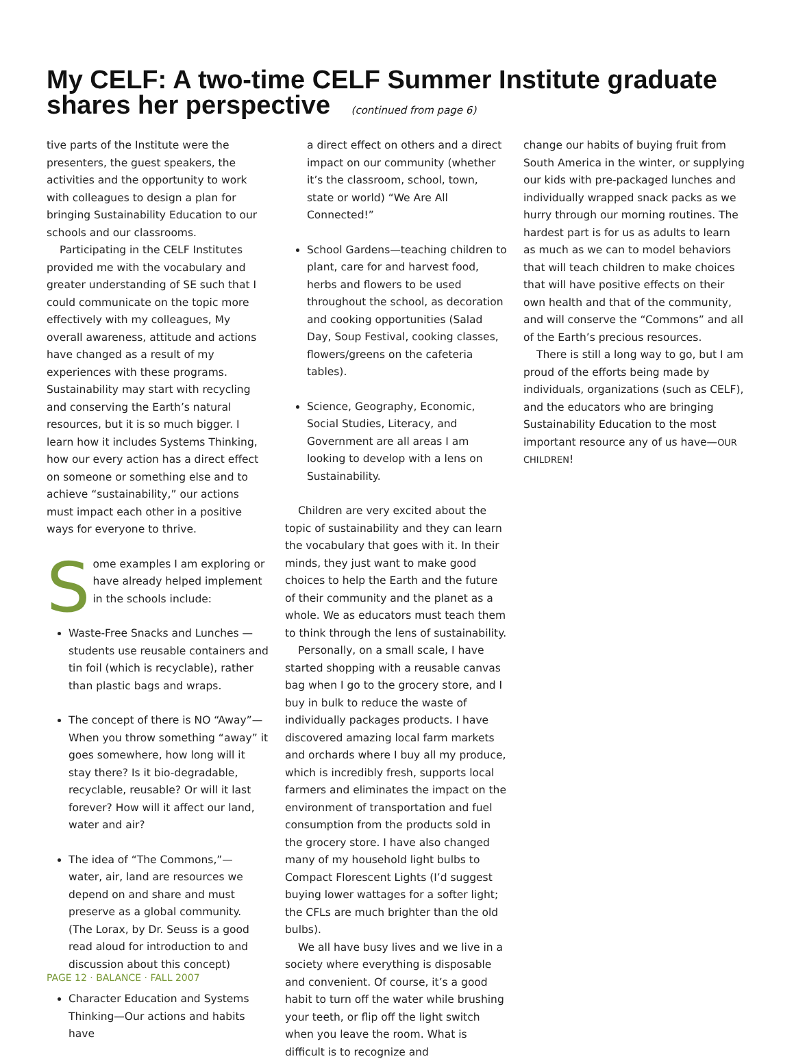My CELF: A two-time CELF Summer Institute graduate shares her perspective (continued from page 6)
tive parts of the Institute were the presenters, the guest speakers, the activities and the opportunity to work with colleagues to design a plan for bringing Sustainability Education to our schools and our classrooms.
Participating in the CELF Institutes provided me with the vocabulary and greater understanding of SE such that I could communicate on the topic more effectively with my colleagues, My overall awareness, attitude and actions have changed as a result of my experiences with these programs. Sustainability may start with recycling and conserving the Earth’s natural resources, but it is so much bigger. I learn how it includes Systems Thinking, how our every action has a direct effect on someone or something else and to achieve “sustainability,” our actions must impact each other in a positive ways for everyone to thrive.
Some examples I am exploring or have already helped implement in the schools include:
Waste-Free Snacks and Lunches — students use reusable containers and tin foil (which is recyclable), rather than plastic bags and wraps.
The concept of there is NO “Away”— When you throw something “away” it goes somewhere, how long will it stay there? Is it bio-degradable, recyclable, reusable? Or will it last forever? How will it affect our land, water and air?
The idea of “The Commons,”— water, air, land are resources we depend on and share and must preserve as a global community.
(The Lorax, by Dr. Seuss is a good read aloud for introduction to and discussion about this concept)
Character Education and Systems Thinking—Our actions and habits have
a direct effect on others and a direct impact on our community (whether it’s the classroom, school, town, state or world) “We Are All Connected!”
School Gardens—teaching children to plant, care for and harvest food, herbs and flowers to be used throughout the school, as decoration and cooking opportunities (Salad Day, Soup Festival, cooking classes, flowers/greens on the cafeteria tables).
Science, Geography, Economic, Social Studies, Literacy, and Government are all areas I am looking to develop with a lens on Sustainability.
Children are very excited about the topic of sustainability and they can learn the vocabulary that goes with it. In their minds, they just want to make good choices to help the Earth and the future of their community and the planet as a whole. We as educators must teach them to think through the lens of sustainability.
Personally, on a small scale, I have started shopping with a reusable canvas bag when I go to the grocery store, and I buy in bulk to reduce the waste of individually packages products. I have discovered amazing local farm markets and orchards where I buy all my produce, which is incredibly fresh, supports local farmers and eliminates the impact on the environment of transportation and fuel consumption from the products sold in the grocery store. I have also changed many of my household light bulbs to Compact Florescent Lights (I’d suggest buying lower wattages for a softer light; the CFLs are much brighter than the old bulbs).
We all have busy lives and we live in a society where everything is disposable and convenient. Of course, it’s a good habit to turn off the water while brushing your teeth, or flip off the light switch when you leave the room. What is difficult is to recognize and
change our habits of buying fruit from South America in the winter, or supplying our kids with pre-packaged lunches and individually wrapped snack packs as we hurry through our morning routines. The hardest part is for us as adults to learn as much as we can to model behaviors that will teach children to make choices that will have positive effects on their own health and that of the community, and will conserve the “Commons” and all of the Earth’s precious resources.
There is still a long way to go, but I am proud of the efforts being made by individuals, organizations (such as CELF), and the educators who are bringing Sustainability Education to the most important resource any of us have—OUR CHILDREN!
PAGE 12 · BALANCE · FALL 2007